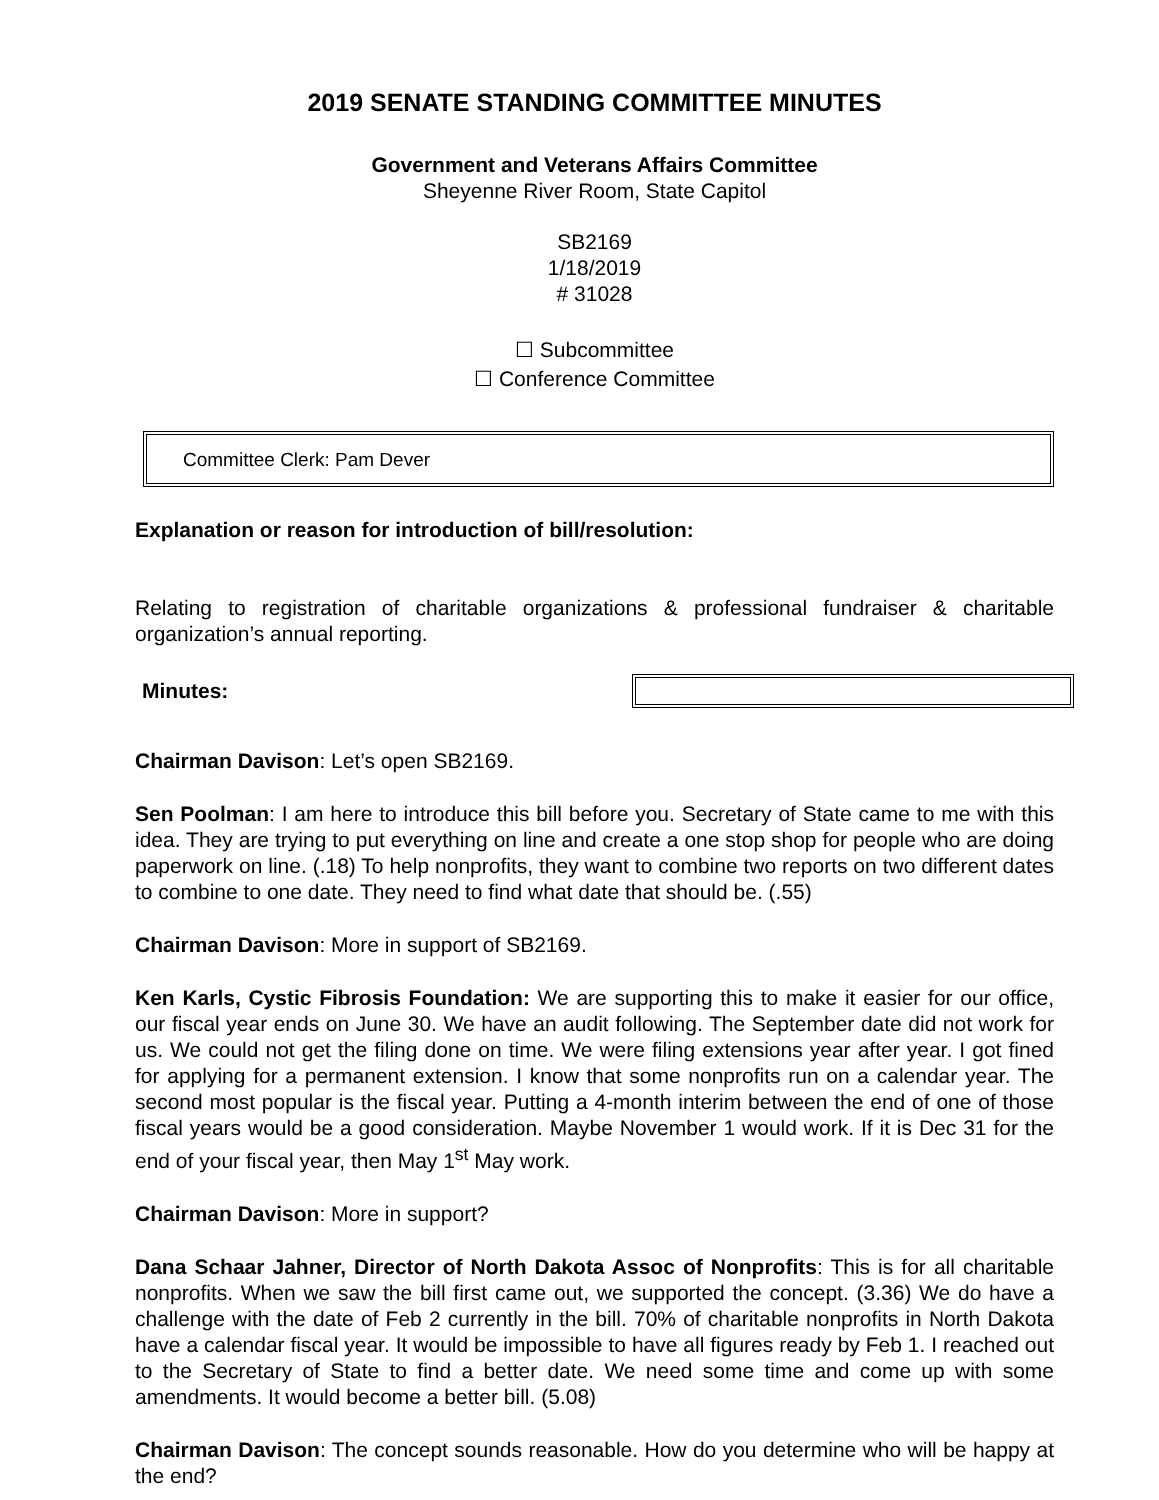2019 SENATE STANDING COMMITTEE MINUTES
Government and Veterans Affairs Committee
Sheyenne River Room, State Capitol
SB2169
1/18/2019
# 31028
☐ Subcommittee
☐ Conference Committee
Committee Clerk: Pam Dever
Explanation or reason for introduction of bill/resolution:
Relating to registration of charitable organizations & professional fundraiser & charitable organization’s annual reporting.
Minutes:
Chairman Davison: Let’s open SB2169.
Sen Poolman: I am here to introduce this bill before you. Secretary of State came to me with this idea. They are trying to put everything on line and create a one stop shop for people who are doing paperwork on line. (.18) To help nonprofits, they want to combine two reports on two different dates to combine to one date. They need to find what date that should be. (.55)
Chairman Davison: More in support of SB2169.
Ken Karls, Cystic Fibrosis Foundation: We are supporting this to make it easier for our office, our fiscal year ends on June 30. We have an audit following. The September date did not work for us. We could not get the filing done on time. We were filing extensions year after year. I got fined for applying for a permanent extension. I know that some nonprofits run on a calendar year. The second most popular is the fiscal year. Putting a 4-month interim between the end of one of those fiscal years would be a good consideration. Maybe November 1 would work. If it is Dec 31 for the end of your fiscal year, then May 1<sup>st</sup> May work.
Chairman Davison: More in support?
Dana Schaar Jahner, Director of North Dakota Assoc of Nonprofits: This is for all charitable nonprofits. When we saw the bill first came out, we supported the concept. (3.36) We do have a challenge with the date of Feb 2 currently in the bill. 70% of charitable nonprofits in North Dakota have a calendar fiscal year. It would be impossible to have all figures ready by Feb 1. I reached out to the Secretary of State to find a better date. We need some time and come up with some amendments. It would become a better bill. (5.08)
Chairman Davison: The concept sounds reasonable. How do you determine who will be happy at the end?